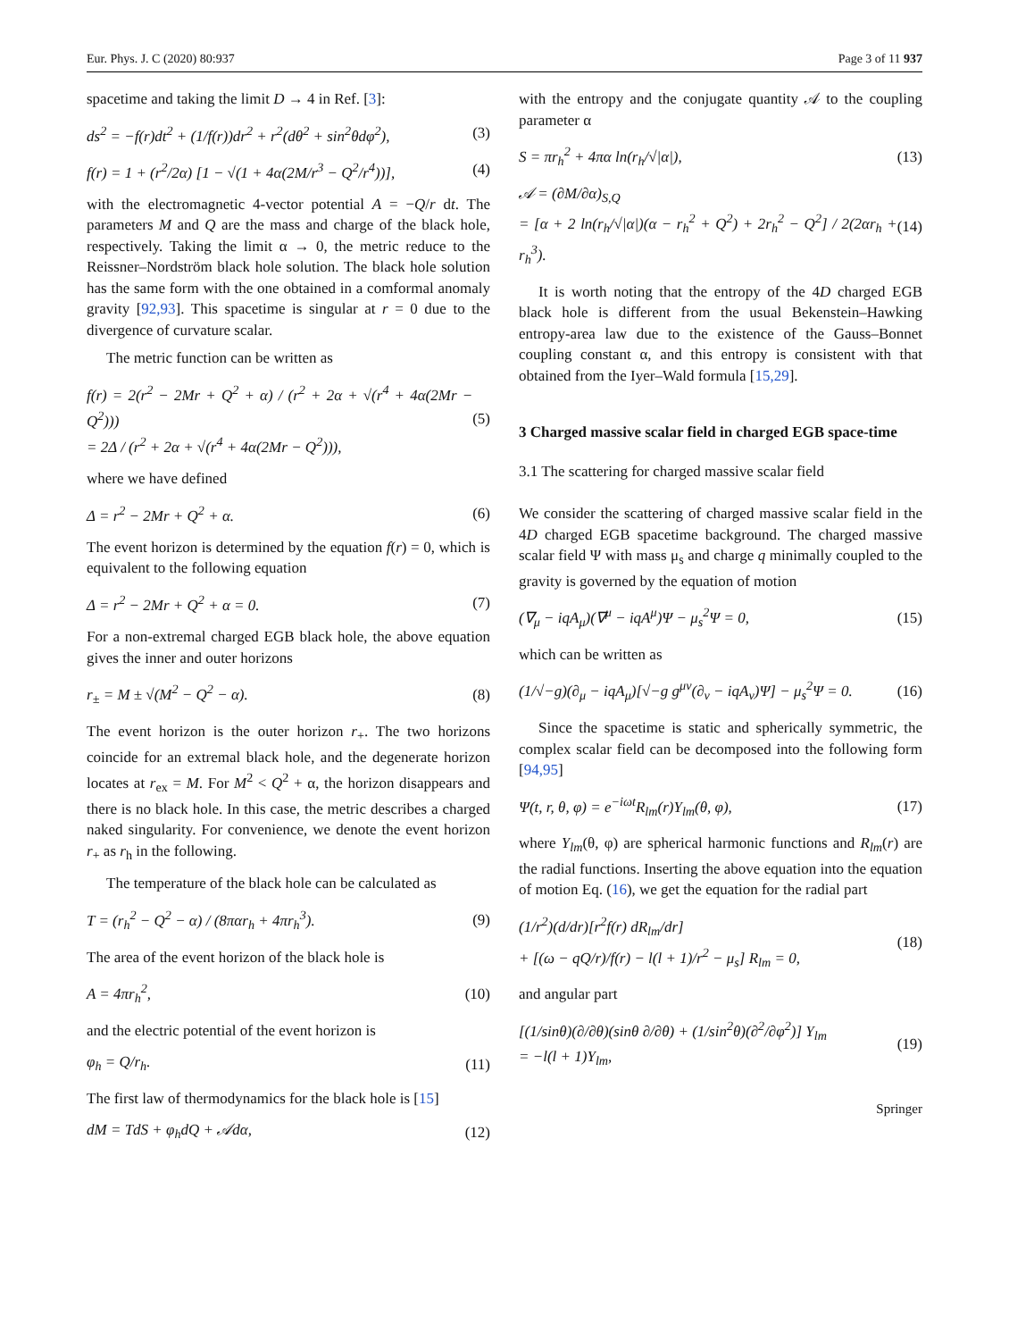Eur. Phys. J. C (2020) 80:937 Page 3 of 11 937
spacetime and taking the limit D → 4 in Ref. [3]:
ds<sup>2</sup> = −f(r)dt<sup>2</sup> + (1/f(r))dr<sup>2</sup> + r<sup>2</sup>(dθ<sup>2</sup> + sin<sup>2</sup>θdφ<sup>2</sup>), (3)
f(r) = 1 + (r<sup>2</sup>/2α) [1 − √(1 + 4α(2M/r<sup>3</sup> − Q<sup>2</sup>/r<sup>4</sup>))], (4)
with the electromagnetic 4-vector potential A = −Q/r dt. The parameters M and Q are the mass and charge of the black hole, respectively. Taking the limit α → 0, the metric reduce to the Reissner–Nordström black hole solution. The black hole solution has the same form with the one obtained in a comformal anomaly gravity [92,93]. This spacetime is singular at r = 0 due to the divergence of curvature scalar.
The metric function can be written as
f(r) = 2(r<sup>2</sup> − 2Mr + Q<sup>2</sup> + α) / (r<sup>2</sup> + 2α + √(r<sup>4</sup> + 4α(2Mr − Q<sup>2</sup>)))
= 2Δ / (r<sup>2</sup> + 2α + √(r<sup>4</sup> + 4α(2Mr − Q<sup>2</sup>))), (5)
where we have defined
Δ = r<sup>2</sup> − 2Mr + Q<sup>2</sup> + α. (6)
The event horizon is determined by the equation f(r) = 0, which is equivalent to the following equation
Δ = r<sup>2</sup> − 2Mr + Q<sup>2</sup> + α = 0. (7)
For a non-extremal charged EGB black hole, the above equation gives the inner and outer horizons
r<sub>±</sub> = M ± √(M<sup>2</sup> − Q<sup>2</sup> − α). (8)
The event horizon is the outer horizon r<sub>+</sub>. The two horizons coincide for an extremal black hole, and the degenerate horizon locates at r<sub>ex</sub> = M. For M<sup>2</sup> < Q<sup>2</sup> + α, the horizon disappears and there is no black hole. In this case, the metric describes a charged naked singularity. For convenience, we denote the event horizon r<sub>+</sub> as r<sub>h</sub> in the following.
The temperature of the black hole can be calculated as
T = (r<sub>h</sub><sup>2</sup> − Q<sup>2</sup> − α) / (8παr<sub>h</sub> + 4πr<sub>h</sub><sup>3</sup>). (9)
The area of the event horizon of the black hole is
A = 4πr<sub>h</sub><sup>2</sup>, (10)
and the electric potential of the event horizon is
φ<sub>h</sub> = Q/r<sub>h</sub>. (11)
The first law of thermodynamics for the black hole is [15]
dM = TdS + φ<sub>h</sub>dQ + 𝒜dα, (12)
with the entropy and the conjugate quantity 𝒜 to the coupling parameter α
S = πr<sub>h</sub><sup>2</sup> + 4πα ln(r<sub>h</sub>/√|α|), (13)
𝒜 = (∂M/∂α)<sub>S,Q</sub>
= [α + 2 ln(r<sub>h</sub>/√|α|)(α − r<sub>h</sub><sup>2</sup> + Q<sup>2</sup>) + 2r<sub>h</sub><sup>2</sup> − Q<sup>2</sup>] / 2(2αr<sub>h</sub> + r<sub>h</sub><sup>3</sup>). (14)
It is worth noting that the entropy of the 4D charged EGB black hole is different from the usual Bekenstein–Hawking entropy-area law due to the existence of the Gauss–Bonnet coupling constant α, and this entropy is consistent with that obtained from the Iyer–Wald formula [15,29].
3 Charged massive scalar field in charged EGB space-time
3.1 The scattering for charged massive scalar field
We consider the scattering of charged massive scalar field in the 4D charged EGB spacetime background. The charged massive scalar field Ψ with mass μ<sub>s</sub> and charge q minimally coupled to the gravity is governed by the equation of motion
(∇<sub>μ</sub> − iqA<sub>μ</sub>)(∇<sup>μ</sup> − iqA<sup>μ</sup>)Ψ − μ<sub>s</sub><sup>2</sup>Ψ = 0, (15)
which can be written as
(1/√−g)(∂<sub>μ</sub> − iqA<sub>μ</sub>)[√−g g<sup>μν</sup>(∂<sub>ν</sub> − iqA<sub>ν</sub>)Ψ] − μ<sub>s</sub><sup>2</sup>Ψ = 0. (16)
Since the spacetime is static and spherically symmetric, the complex scalar field can be decomposed into the following form [94,95]
Ψ(t, r, θ, φ) = e<sup>−iωt</sup>R<sub>lm</sub>(r)Y<sub>lm</sub>(θ, φ), (17)
where Y<sub>lm</sub>(θ, φ) are spherical harmonic functions and R<sub>lm</sub>(r) are the radial functions. Inserting the above equation into the equation of motion Eq. (16), we get the equation for the radial part
(1/r<sup>2</sup>)(d/dr)[r<sup>2</sup>f(r) dR<sub>lm</sub>/dr]
+ [(ω − qQ/r)/f(r) − l(l + 1)/r<sup>2</sup> − μ<sub>s</sub>] R<sub>lm</sub> = 0, (18)
and angular part
[(1/sinθ)(∂/∂θ)(sinθ ∂/∂θ) + (1/sin<sup>2</sup>θ)(∂<sup>2</sup>/∂φ<sup>2</sup>)] Y<sub>lm</sub>
= −l(l + 1)Y<sub>lm</sub>, (19)
Springer